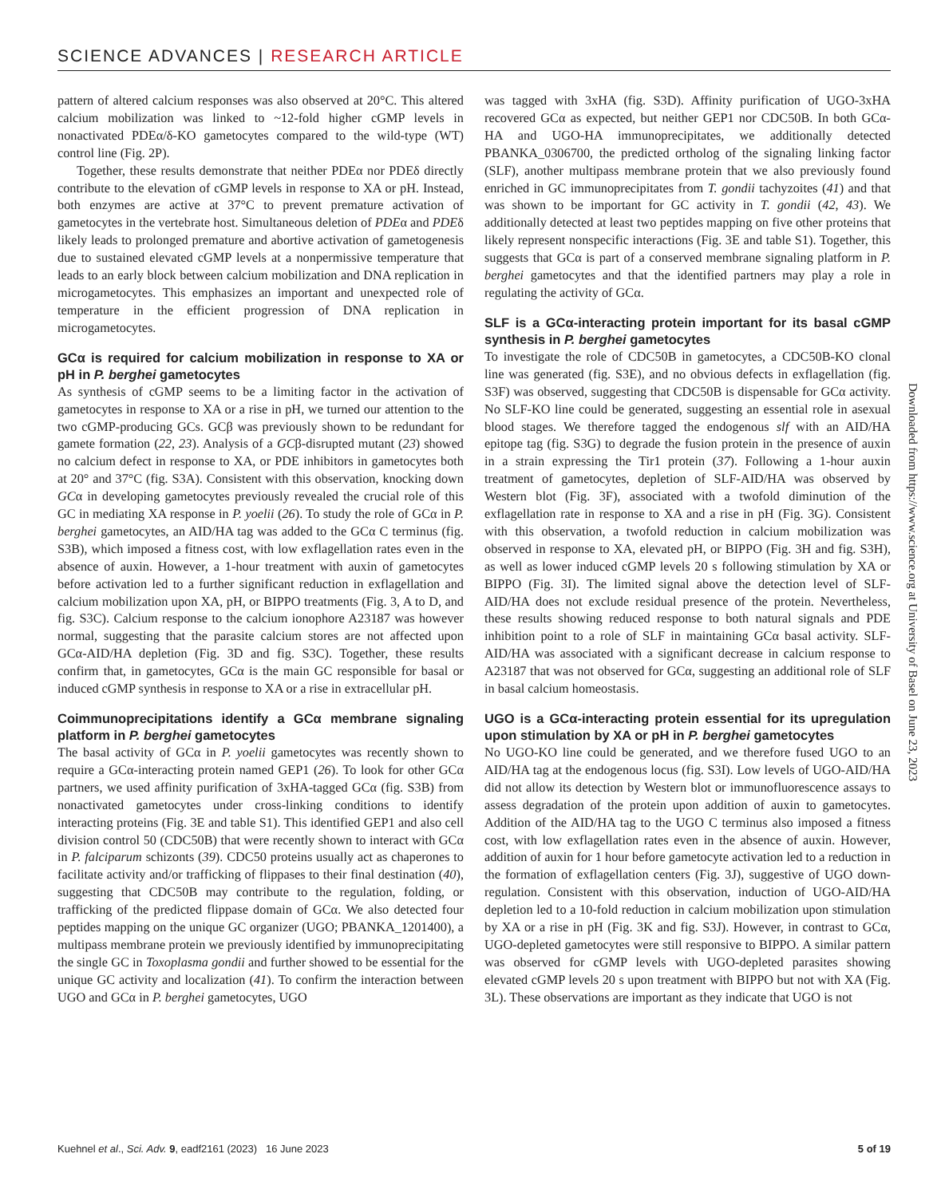SCIENCE ADVANCES | RESEARCH ARTICLE
pattern of altered calcium responses was also observed at 20°C. This altered calcium mobilization was linked to ~12-fold higher cGMP levels in nonactivated PDEα/δ-KO gametocytes compared to the wild-type (WT) control line (Fig. 2P).
Together, these results demonstrate that neither PDEα nor PDEδ directly contribute to the elevation of cGMP levels in response to XA or pH. Instead, both enzymes are active at 37°C to prevent premature activation of gametocytes in the vertebrate host. Simultaneous deletion of PDEα and PDEδ likely leads to prolonged premature and abortive activation of gametogenesis due to sustained elevated cGMP levels at a nonpermissive temperature that leads to an early block between calcium mobilization and DNA replication in microgametocytes. This emphasizes an important and unexpected role of temperature in the efficient progression of DNA replication in microgametocytes.
GCα is required for calcium mobilization in response to XA or pH in P. berghei gametocytes
As synthesis of cGMP seems to be a limiting factor in the activation of gametocytes in response to XA or a rise in pH, we turned our attention to the two cGMP-producing GCs. GCβ was previously shown to be redundant for gamete formation (22, 23). Analysis of a GCβ-disrupted mutant (23) showed no calcium defect in response to XA, or PDE inhibitors in gametocytes both at 20° and 37°C (fig. S3A). Consistent with this observation, knocking down GCα in developing gametocytes previously revealed the crucial role of this GC in mediating XA response in P. yoelii (26). To study the role of GCα in P. berghei gametocytes, an AID/HA tag was added to the GCα C terminus (fig. S3B), which imposed a fitness cost, with low exflagellation rates even in the absence of auxin. However, a 1-hour treatment with auxin of gametocytes before activation led to a further significant reduction in exflagellation and calcium mobilization upon XA, pH, or BIPPO treatments (Fig. 3, A to D, and fig. S3C). Calcium response to the calcium ionophore A23187 was however normal, suggesting that the parasite calcium stores are not affected upon GCα-AID/HA depletion (Fig. 3D and fig. S3C). Together, these results confirm that, in gametocytes, GCα is the main GC responsible for basal or induced cGMP synthesis in response to XA or a rise in extracellular pH.
Coimmunoprecipitations identify a GCα membrane signaling platform in P. berghei gametocytes
The basal activity of GCα in P. yoelii gametocytes was recently shown to require a GCα-interacting protein named GEP1 (26). To look for other GCα partners, we used affinity purification of 3xHA-tagged GCα (fig. S3B) from nonactivated gametocytes under cross-linking conditions to identify interacting proteins (Fig. 3E and table S1). This identified GEP1 and also cell division control 50 (CDC50B) that were recently shown to interact with GCα in P. falciparum schizonts (39). CDC50 proteins usually act as chaperones to facilitate activity and/or trafficking of flippases to their final destination (40), suggesting that CDC50B may contribute to the regulation, folding, or trafficking of the predicted flippase domain of GCα. We also detected four peptides mapping on the unique GC organizer (UGO; PBANKA_1201400), a multipass membrane protein we previously identified by immunoprecipitating the single GC in Toxoplasma gondii and further showed to be essential for the unique GC activity and localization (41). To confirm the interaction between UGO and GCα in P. berghei gametocytes, UGO
was tagged with 3xHA (fig. S3D). Affinity purification of UGO-3xHA recovered GCα as expected, but neither GEP1 nor CDC50B. In both GCα-HA and UGO-HA immunoprecipitates, we additionally detected PBANKA_0306700, the predicted ortholog of the signaling linking factor (SLF), another multipass membrane protein that we also previously found enriched in GC immunoprecipitates from T. gondii tachyzoites (41) and that was shown to be important for GC activity in T. gondii (42, 43). We additionally detected at least two peptides mapping on five other proteins that likely represent nonspecific interactions (Fig. 3E and table S1). Together, this suggests that GCα is part of a conserved membrane signaling platform in P. berghei gametocytes and that the identified partners may play a role in regulating the activity of GCα.
SLF is a GCα-interacting protein important for its basal cGMP synthesis in P. berghei gametocytes
To investigate the role of CDC50B in gametocytes, a CDC50B-KO clonal line was generated (fig. S3E), and no obvious defects in exflagellation (fig. S3F) was observed, suggesting that CDC50B is dispensable for GCα activity. No SLF-KO line could be generated, suggesting an essential role in asexual blood stages. We therefore tagged the endogenous slf with an AID/HA epitope tag (fig. S3G) to degrade the fusion protein in the presence of auxin in a strain expressing the Tir1 protein (37). Following a 1-hour auxin treatment of gametocytes, depletion of SLF-AID/HA was observed by Western blot (Fig. 3F), associated with a twofold diminution of the exflagellation rate in response to XA and a rise in pH (Fig. 3G). Consistent with this observation, a twofold reduction in calcium mobilization was observed in response to XA, elevated pH, or BIPPO (Fig. 3H and fig. S3H), as well as lower induced cGMP levels 20 s following stimulation by XA or BIPPO (Fig. 3I). The limited signal above the detection level of SLF-AID/HA does not exclude residual presence of the protein. Nevertheless, these results showing reduced response to both natural signals and PDE inhibition point to a role of SLF in maintaining GCα basal activity. SLF-AID/HA was associated with a significant decrease in calcium response to A23187 that was not observed for GCα, suggesting an additional role of SLF in basal calcium homeostasis.
UGO is a GCα-interacting protein essential for its upregulation upon stimulation by XA or pH in P. berghei gametocytes
No UGO-KO line could be generated, and we therefore fused UGO to an AID/HA tag at the endogenous locus (fig. S3I). Low levels of UGO-AID/HA did not allow its detection by Western blot or immunofluorescence assays to assess degradation of the protein upon addition of auxin to gametocytes. Addition of the AID/HA tag to the UGO C terminus also imposed a fitness cost, with low exflagellation rates even in the absence of auxin. However, addition of auxin for 1 hour before gametocyte activation led to a reduction in the formation of exflagellation centers (Fig. 3J), suggestive of UGO down-regulation. Consistent with this observation, induction of UGO-AID/HA depletion led to a 10-fold reduction in calcium mobilization upon stimulation by XA or a rise in pH (Fig. 3K and fig. S3J). However, in contrast to GCα, UGO-depleted gametocytes were still responsive to BIPPO. A similar pattern was observed for cGMP levels with UGO-depleted parasites showing elevated cGMP levels 20 s upon treatment with BIPPO but not with XA (Fig. 3L). These observations are important as they indicate that UGO is not
Downloaded from https://www.science.org at University of Basel on June 23, 2023
Kuehnel et al., Sci. Adv. 9, eadf2161 (2023) 16 June 2023 5 of 19